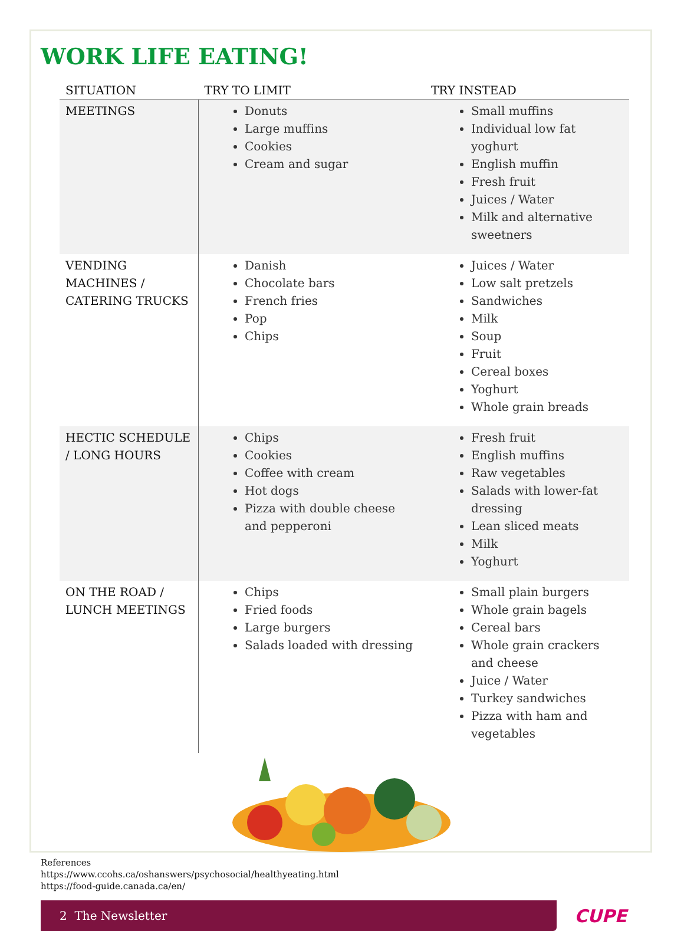WORK LIFE EATING!
| SITUATION | TRY TO LIMIT | TRY INSTEAD |
| --- | --- | --- |
| MEETINGS | Donuts Large muffins Cookies Cream and sugar | Small muffins Individual low fat yoghurt English muffin Fresh fruit Juices / Water Milk and alternative sweetners |
| VENDING MACHINES / CATERING TRUCKS | Danish Chocolate bars French fries Pop Chips | Juices / Water Low salt pretzels Sandwiches Milk Soup Fruit Cereal boxes Yoghurt Whole grain breads |
| HECTIC SCHEDULE / LONG HOURS | Chips Cookies Coffee with cream Hot dogs Pizza with double cheese and pepperoni | Fresh fruit English muffins Raw vegetables Salads with lower-fat dressing Lean sliced meats Milk Yoghurt |
| ON THE ROAD / LUNCH MEETINGS | Chips Fried foods Large burgers Salads loaded with dressing | Small plain burgers Whole grain bagels Cereal bars Whole grain crackers and cheese Juice / Water Turkey sandwiches Pizza with ham and vegetables |
References
https://www.ccohs.ca/oshanswers/psychosocial/healthyeating.html
https://food-guide.canada.ca/en/
2 The Newsletter
CUPE